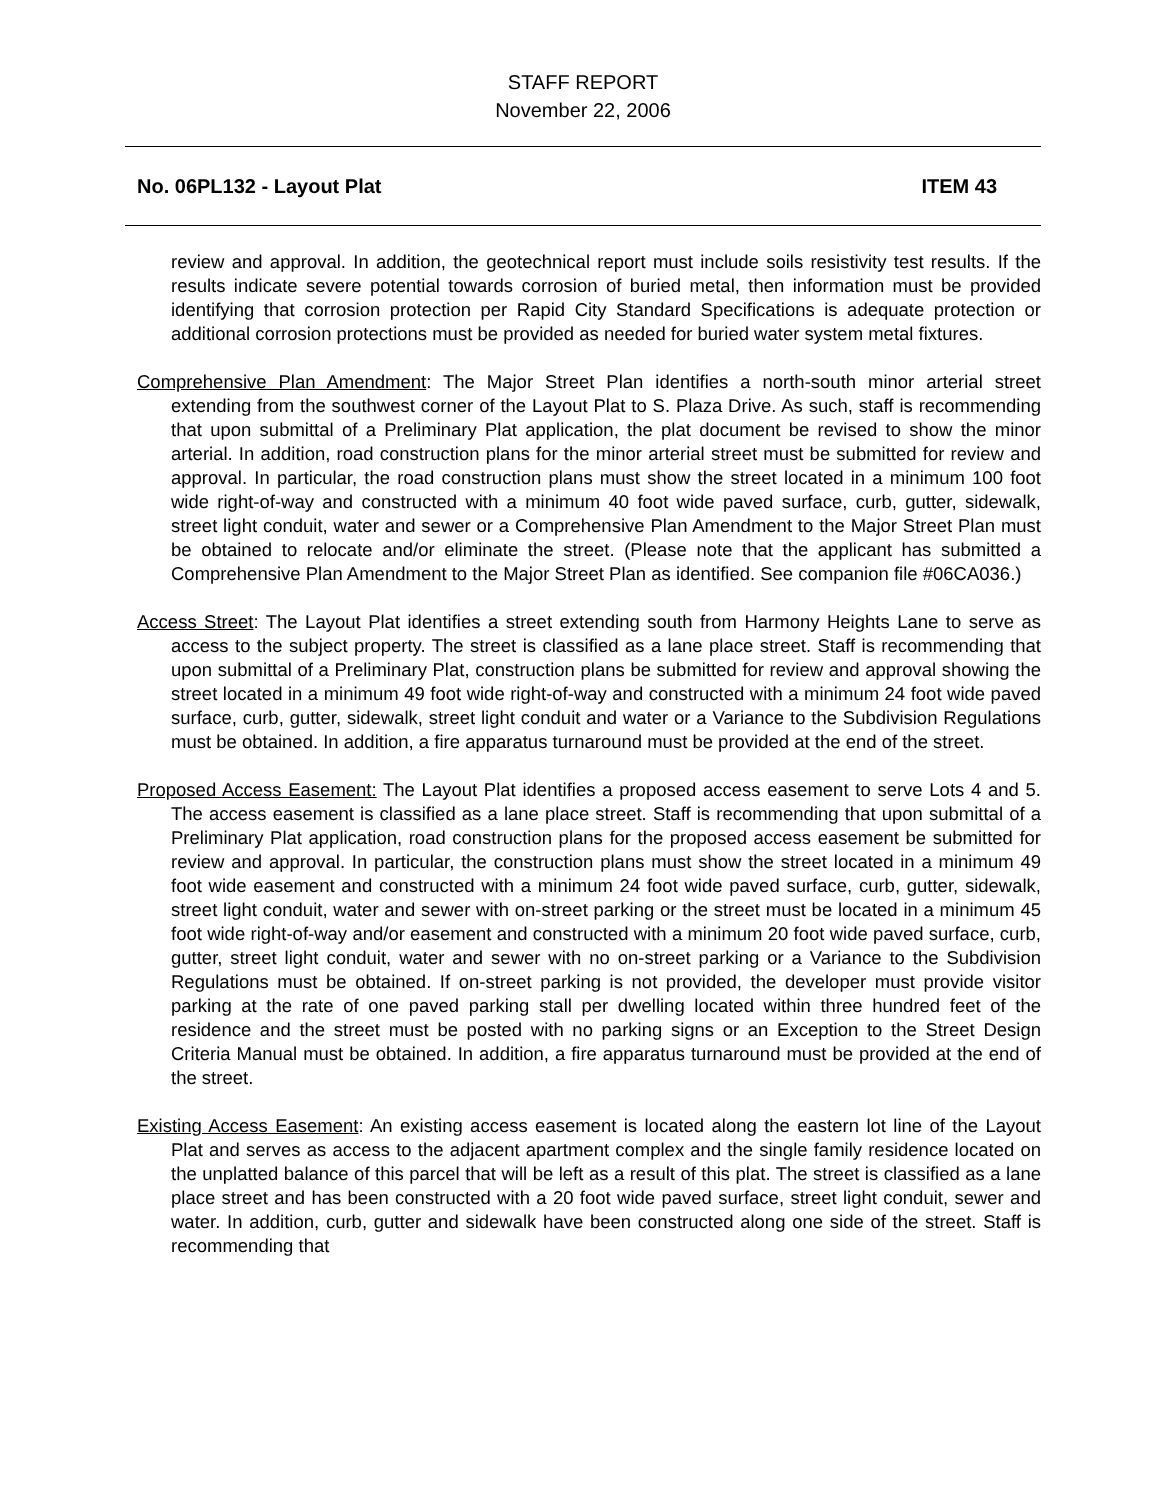STAFF REPORT
November 22, 2006
No. 06PL132 - Layout Plat ITEM 43
review and approval. In addition, the geotechnical report must include soils resistivity test results. If the results indicate severe potential towards corrosion of buried metal, then information must be provided identifying that corrosion protection per Rapid City Standard Specifications is adequate protection or additional corrosion protections must be provided as needed for buried water system metal fixtures.
Comprehensive Plan Amendment: The Major Street Plan identifies a north-south minor arterial street extending from the southwest corner of the Layout Plat to S. Plaza Drive. As such, staff is recommending that upon submittal of a Preliminary Plat application, the plat document be revised to show the minor arterial. In addition, road construction plans for the minor arterial street must be submitted for review and approval. In particular, the road construction plans must show the street located in a minimum 100 foot wide right-of-way and constructed with a minimum 40 foot wide paved surface, curb, gutter, sidewalk, street light conduit, water and sewer or a Comprehensive Plan Amendment to the Major Street Plan must be obtained to relocate and/or eliminate the street. (Please note that the applicant has submitted a Comprehensive Plan Amendment to the Major Street Plan as identified. See companion file #06CA036.)
Access Street: The Layout Plat identifies a street extending south from Harmony Heights Lane to serve as access to the subject property. The street is classified as a lane place street. Staff is recommending that upon submittal of a Preliminary Plat, construction plans be submitted for review and approval showing the street located in a minimum 49 foot wide right-of-way and constructed with a minimum 24 foot wide paved surface, curb, gutter, sidewalk, street light conduit and water or a Variance to the Subdivision Regulations must be obtained. In addition, a fire apparatus turnaround must be provided at the end of the street.
Proposed Access Easement: The Layout Plat identifies a proposed access easement to serve Lots 4 and 5. The access easement is classified as a lane place street. Staff is recommending that upon submittal of a Preliminary Plat application, road construction plans for the proposed access easement be submitted for review and approval. In particular, the construction plans must show the street located in a minimum 49 foot wide easement and constructed with a minimum 24 foot wide paved surface, curb, gutter, sidewalk, street light conduit, water and sewer with on-street parking or the street must be located in a minimum 45 foot wide right-of-way and/or easement and constructed with a minimum 20 foot wide paved surface, curb, gutter, street light conduit, water and sewer with no on-street parking or a Variance to the Subdivision Regulations must be obtained. If on-street parking is not provided, the developer must provide visitor parking at the rate of one paved parking stall per dwelling located within three hundred feet of the residence and the street must be posted with no parking signs or an Exception to the Street Design Criteria Manual must be obtained. In addition, a fire apparatus turnaround must be provided at the end of the street.
Existing Access Easement: An existing access easement is located along the eastern lot line of the Layout Plat and serves as access to the adjacent apartment complex and the single family residence located on the unplatted balance of this parcel that will be left as a result of this plat. The street is classified as a lane place street and has been constructed with a 20 foot wide paved surface, street light conduit, sewer and water. In addition, curb, gutter and sidewalk have been constructed along one side of the street. Staff is recommending that